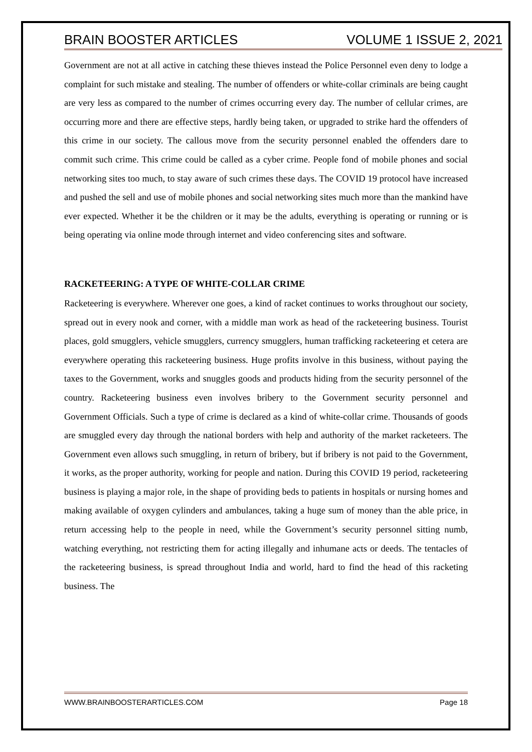BRAIN BOOSTER ARTICLES VOLUME 1 ISSUE 2, 2021
Government are not at all active in catching these thieves instead the Police Personnel even deny to lodge a complaint for such mistake and stealing. The number of offenders or white-collar criminals are being caught are very less as compared to the number of crimes occurring every day. The number of cellular crimes, are occurring more and there are effective steps, hardly being taken, or upgraded to strike hard the offenders of this crime in our society. The callous move from the security personnel enabled the offenders dare to commit such crime. This crime could be called as a cyber crime. People fond of mobile phones and social networking sites too much, to stay aware of such crimes these days. The COVID 19 protocol have increased and pushed the sell and use of mobile phones and social networking sites much more than the mankind have ever expected. Whether it be the children or it may be the adults, everything is operating or running or is being operating via online mode through internet and video conferencing sites and software.
RACKETEERING: A TYPE OF WHITE-COLLAR CRIME
Racketeering is everywhere. Wherever one goes, a kind of racket continues to works throughout our society, spread out in every nook and corner, with a middle man work as head of the racketeering business. Tourist places, gold smugglers, vehicle smugglers, currency smugglers, human trafficking racketeering et cetera are everywhere operating this racketeering business. Huge profits involve in this business, without paying the taxes to the Government, works and snuggles goods and products hiding from the security personnel of the country. Racketeering business even involves bribery to the Government security personnel and Government Officials. Such a type of crime is declared as a kind of white-collar crime. Thousands of goods are smuggled every day through the national borders with help and authority of the market racketeers. The Government even allows such smuggling, in return of bribery, but if bribery is not paid to the Government, it works, as the proper authority, working for people and nation. During this COVID 19 period, racketeering business is playing a major role, in the shape of providing beds to patients in hospitals or nursing homes and making available of oxygen cylinders and ambulances, taking a huge sum of money than the able price, in return accessing help to the people in need, while the Government’s security personnel sitting numb, watching everything, not restricting them for acting illegally and inhumane acts or deeds. The tentacles of the racketeering business, is spread throughout India and world, hard to find the head of this racketing business. The
WWW.BRAINBOOSTERARTICLES.COM Page 18